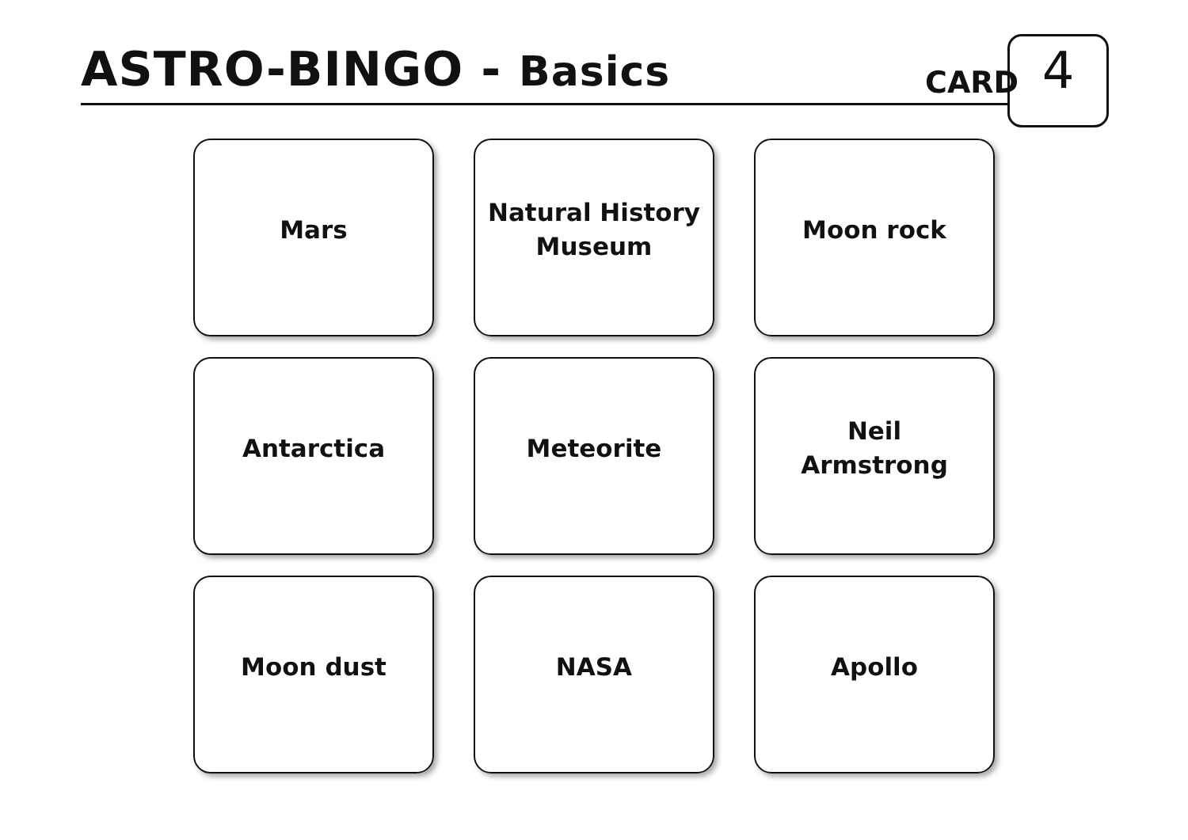ASTRO-BINGO - Basics CARD 4
Mars
Natural History
Museum
Moon rock
Antarctica
Meteorite
Neil
Armstrong
Moon dust
NASA
Apollo